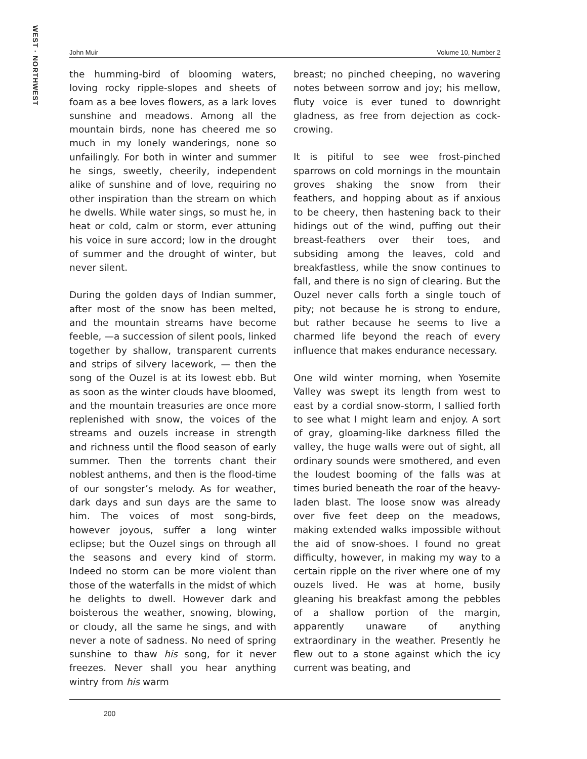WEST · NORTHWEST
John Muir Volume 10, Number 2
the humming-bird of blooming waters, loving rocky ripple-slopes and sheets of foam as a bee loves flowers, as a lark loves sunshine and meadows. Among all the mountain birds, none has cheered me so much in my lonely wanderings, none so unfailingly. For both in winter and summer he sings, sweetly, cheerily, independent alike of sunshine and of love, requiring no other inspiration than the stream on which he dwells. While water sings, so must he, in heat or cold, calm or storm, ever attuning his voice in sure accord; low in the drought of summer and the drought of winter, but never silent.
During the golden days of Indian summer, after most of the snow has been melted, and the mountain streams have become feeble, —a succession of silent pools, linked together by shallow, transparent currents and strips of silvery lacework, — then the song of the Ouzel is at its lowest ebb. But as soon as the winter clouds have bloomed, and the mountain treasuries are once more replenished with snow, the voices of the streams and ouzels increase in strength and richness until the flood season of early summer. Then the torrents chant their noblest anthems, and then is the flood-time of our songster’s melody. As for weather, dark days and sun days are the same to him. The voices of most song-birds, however joyous, suffer a long winter eclipse; but the Ouzel sings on through all the seasons and every kind of storm. Indeed no storm can be more violent than those of the waterfalls in the midst of which he delights to dwell. However dark and boisterous the weather, snowing, blowing, or cloudy, all the same he sings, and with never a note of sadness. No need of spring sunshine to thaw his song, for it never freezes. Never shall you hear anything wintry from his warm
breast; no pinched cheeping, no wavering notes between sorrow and joy; his mellow, fluty voice is ever tuned to downright gladness, as free from dejection as cock-crowing.
It is pitiful to see wee frost-pinched sparrows on cold mornings in the mountain groves shaking the snow from their feathers, and hopping about as if anxious to be cheery, then hastening back to their hidings out of the wind, puffing out their breast-feathers over their toes, and subsiding among the leaves, cold and breakfastless, while the snow continues to fall, and there is no sign of clearing. But the Ouzel never calls forth a single touch of pity; not because he is strong to endure, but rather because he seems to live a charmed life beyond the reach of every influence that makes endurance necessary.
One wild winter morning, when Yosemite Valley was swept its length from west to east by a cordial snow-storm, I sallied forth to see what I might learn and enjoy. A sort of gray, gloaming-like darkness filled the valley, the huge walls were out of sight, all ordinary sounds were smothered, and even the loudest booming of the falls was at times buried beneath the roar of the heavy-laden blast. The loose snow was already over five feet deep on the meadows, making extended walks impossible without the aid of snow-shoes. I found no great difficulty, however, in making my way to a certain ripple on the river where one of my ouzels lived. He was at home, busily gleaning his breakfast among the pebbles of a shallow portion of the margin, apparently unaware of anything extraordinary in the weather. Presently he flew out to a stone against which the icy current was beating, and
200